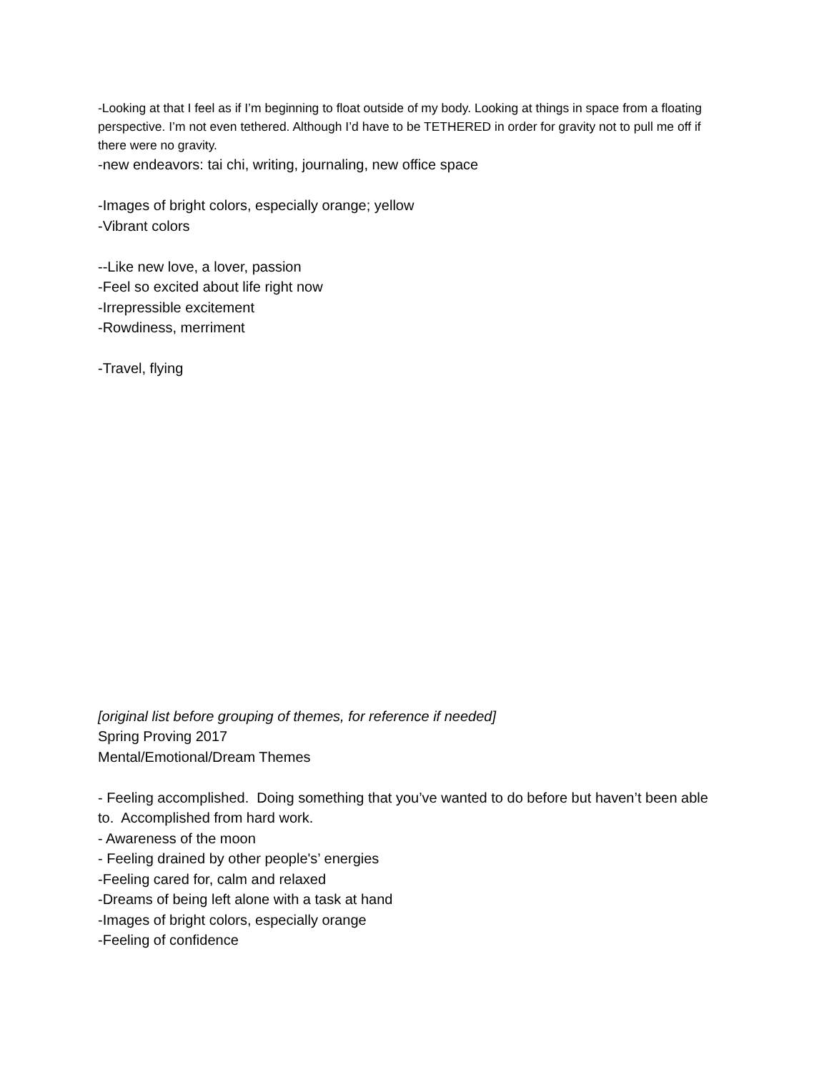-Looking at that I feel as if I’m beginning to float outside of my body. Looking at things in space from a floating perspective. I’m not even tethered. Although I’d have to be TETHERED in order for gravity not to pull me off if there were no gravity.
-new endeavors: tai chi, writing, journaling, new office space
-Images of bright colors, especially orange; yellow
-Vibrant colors
--Like new love, a lover, passion
-Feel so excited about life right now
-Irrepressible excitement
-Rowdiness, merriment
-Travel, flying
[original list before grouping of themes, for reference if needed]
Spring Proving 2017
Mental/Emotional/Dream Themes
- Feeling accomplished. Doing something that you’ve wanted to do before but haven’t been able to. Accomplished from hard work.
- Awareness of the moon
- Feeling drained by other people's’ energies
-Feeling cared for, calm and relaxed
-Dreams of being left alone with a task at hand
-Images of bright colors, especially orange
-Feeling of confidence